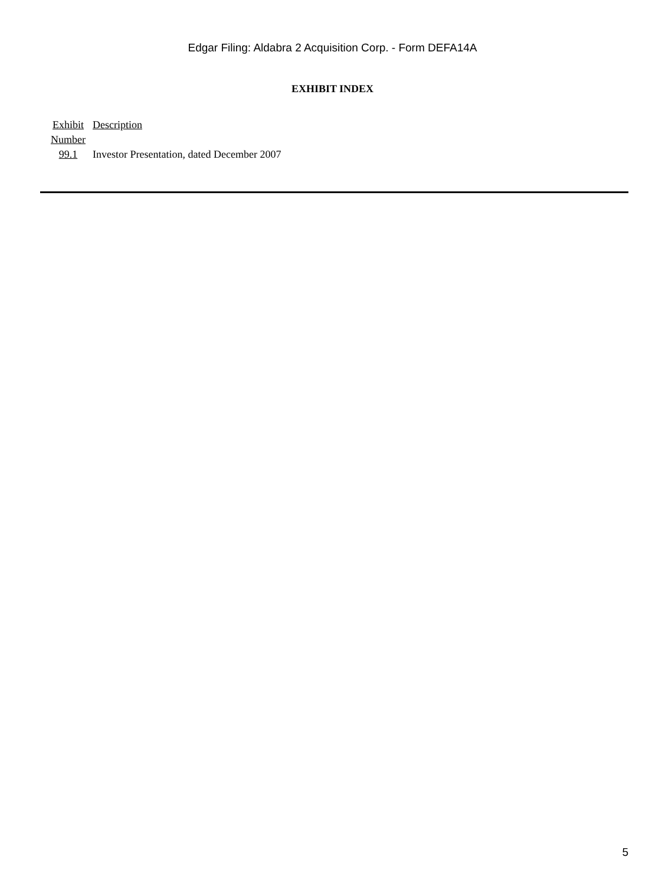Edgar Filing: Aldabra 2 Acquisition Corp. - Form DEFA14A
EXHIBIT INDEX
| Exhibit Number | Description |
| --- | --- |
| 99.1 | Investor Presentation, dated December 2007 |
5